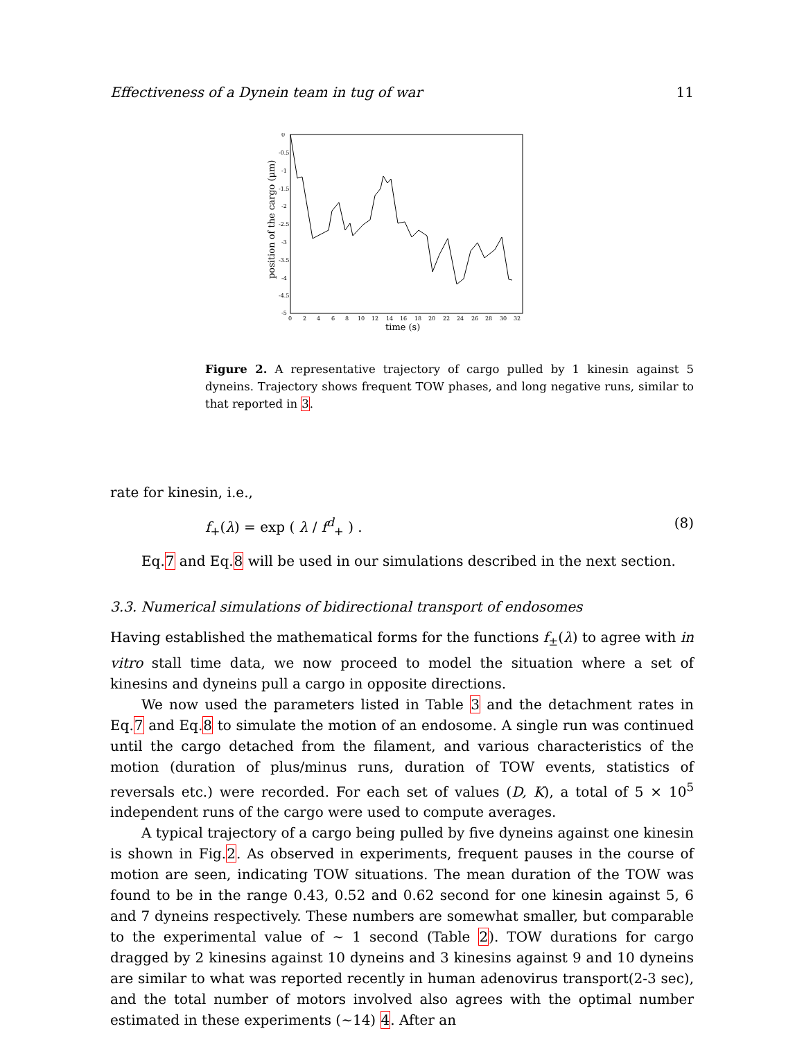Effectiveness of a Dynein team in tug of war 11
0
-0.5
-1
-1.5
-2
-2.5
-3
-3.5
-4
-4.5
-5
0
2
4
6
8
10
12
14
16
18
20
22
24
26
28
30
32
time (s)
position of the cargo (μm)
Figure 2. A representative trajectory of cargo pulled by 1 kinesin against 5 dyneins. Trajectory shows frequent TOW phases, and long negative runs, similar to that reported in 3.
rate for kinesin, i.e.,
f<sub>+</sub>(λ) = exp ( λ / f<sup>d</sup><sub>+</sub> ) . (8)
Eq.7 and Eq.8 will be used in our simulations described in the next section.
3.3. Numerical simulations of bidirectional transport of endosomes
Having established the mathematical forms for the functions f<sub>±</sub>(λ) to agree with in vitro stall time data, we now proceed to model the situation where a set of kinesins and dyneins pull a cargo in opposite directions.
We now used the parameters listed in Table 3 and the detachment rates in Eq.7 and Eq.8 to simulate the motion of an endosome. A single run was continued until the cargo detached from the filament, and various characteristics of the motion (duration of plus/minus runs, duration of TOW events, statistics of reversals etc.) were recorded. For each set of values (D, K), a total of 5 × 10<sup>5</sup> independent runs of the cargo were used to compute averages.
A typical trajectory of a cargo being pulled by five dyneins against one kinesin is shown in Fig.2. As observed in experiments, frequent pauses in the course of motion are seen, indicating TOW situations. The mean duration of the TOW was found to be in the range 0.43, 0.52 and 0.62 second for one kinesin against 5, 6 and 7 dyneins respectively. These numbers are somewhat smaller, but comparable to the experimental value of ∼ 1 second (Table 2). TOW durations for cargo dragged by 2 kinesins against 10 dyneins and 3 kinesins against 9 and 10 dyneins are similar to what was reported recently in human adenovirus transport(2-3 sec), and the total number of motors involved also agrees with the optimal number estimated in these experiments (∼14) 4. After an